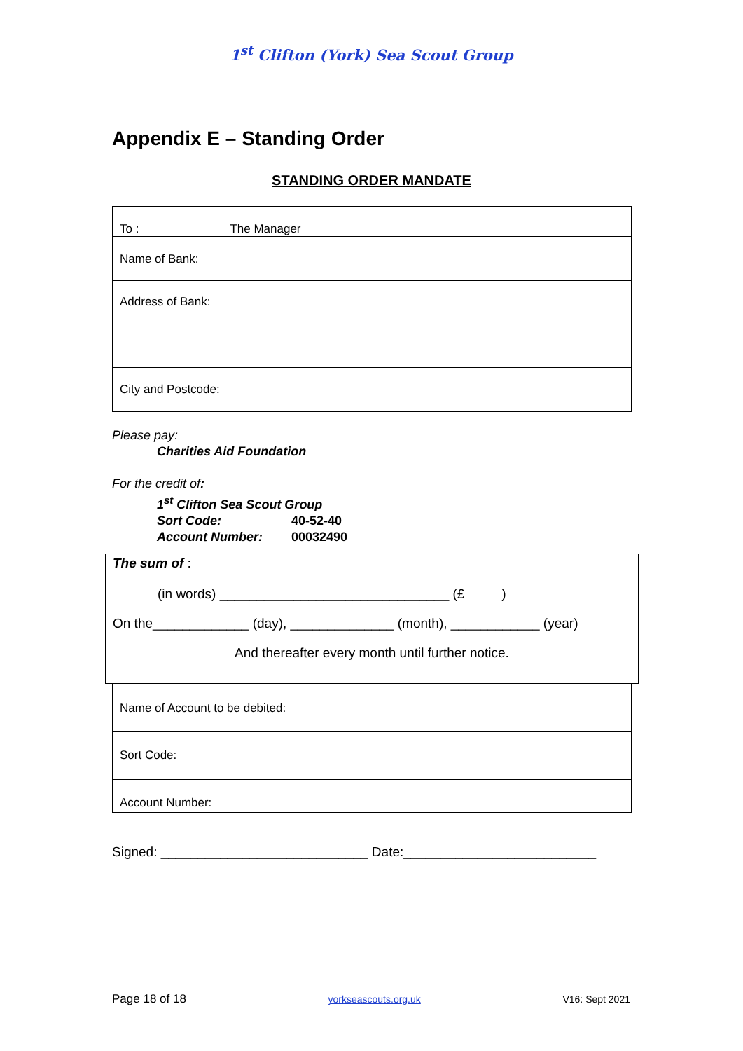1<sup>st</sup> Clifton (York) Sea Scout Group
Appendix E – Standing Order
STANDING ORDER MANDATE
To : The Manager
Name of Bank:
Address of Bank:
City and Postcode:
Please pay:
Charities Aid Foundation
For the credit of:
1<sup>st</sup> Clifton Sea Scout Group
Sort Code: 40-52-40
Account Number: 00032490
The sum of :
(in words) _______________________________ (£ )
On the_____________ (day), ______________ (month), ____________ (year)
And thereafter every month until further notice.
Name of Account to be debited:
Sort Code:
Account Number:
Signed: ____________________________ Date:__________________________
Page 18 of 18 yorkseascouts.org.uk V16: Sept 2021